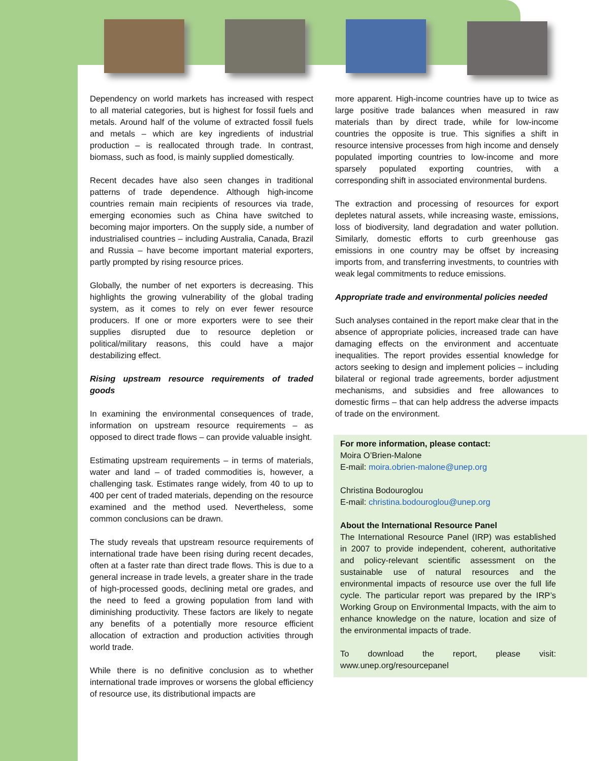Dependency on world markets has increased with respect to all material categories, but is highest for fossil fuels and metals. Around half of the volume of extracted fossil fuels and metals – which are key ingredients of industrial production – is reallocated through trade. In contrast, biomass, such as food, is mainly supplied domestically.
Recent decades have also seen changes in traditional patterns of trade dependence. Although high-income countries remain main recipients of resources via trade, emerging economies such as China have switched to becoming major importers. On the supply side, a number of industrialised countries – including Australia, Canada, Brazil and Russia – have become important material exporters, partly prompted by rising resource prices.
Globally, the number of net exporters is decreasing. This highlights the growing vulnerability of the global trading system, as it comes to rely on ever fewer resource producers. If one or more exporters were to see their supplies disrupted due to resource depletion or political/military reasons, this could have a major destabilizing effect.
Rising upstream resource requirements of traded goods
In examining the environmental consequences of trade, information on upstream resource requirements – as opposed to direct trade flows – can provide valuable insight.
Estimating upstream requirements – in terms of materials, water and land – of traded commodities is, however, a challenging task. Estimates range widely, from 40 to up to 400 per cent of traded materials, depending on the resource examined and the method used. Nevertheless, some common conclusions can be drawn.
The study reveals that upstream resource requirements of international trade have been rising during recent decades, often at a faster rate than direct trade flows. This is due to a general increase in trade levels, a greater share in the trade of high-processed goods, declining metal ore grades, and the need to feed a growing population from land with diminishing productivity. These factors are likely to negate any benefits of a potentially more resource efficient allocation of extraction and production activities through world trade.
While there is no definitive conclusion as to whether international trade improves or worsens the global efficiency of resource use, its distributional impacts are
more apparent. High-income countries have up to twice as large positive trade balances when measured in raw materials than by direct trade, while for low-income countries the opposite is true. This signifies a shift in resource intensive processes from high income and densely populated importing countries to low-income and more sparsely populated exporting countries, with a corresponding shift in associated environmental burdens.
The extraction and processing of resources for export depletes natural assets, while increasing waste, emissions, loss of biodiversity, land degradation and water pollution. Similarly, domestic efforts to curb greenhouse gas emissions in one country may be offset by increasing imports from, and transferring investments, to countries with weak legal commitments to reduce emissions.
Appropriate trade and environmental policies needed
Such analyses contained in the report make clear that in the absence of appropriate policies, increased trade can have damaging effects on the environment and accentuate inequalities. The report provides essential knowledge for actors seeking to design and implement policies – including bilateral or regional trade agreements, border adjustment mechanisms, and subsidies and free allowances to domestic firms – that can help address the adverse impacts of trade on the environment.
For more information, please contact:
Moira O’Brien-Malone
E-mail: moira.obrien-malone@unep.org
Christina Bodouroglou
E-mail: christina.bodouroglou@unep.org
About the International Resource Panel
The International Resource Panel (IRP) was established in 2007 to provide independent, coherent, authoritative and policy-relevant scientific assessment on the sustainable use of natural resources and the environmental impacts of resource use over the full life cycle. The particular report was prepared by the IRP’s Working Group on Environmental Impacts, with the aim to enhance knowledge on the nature, location and size of the environmental impacts of trade.
To download the report, please visit: www.unep.org/resourcepanel